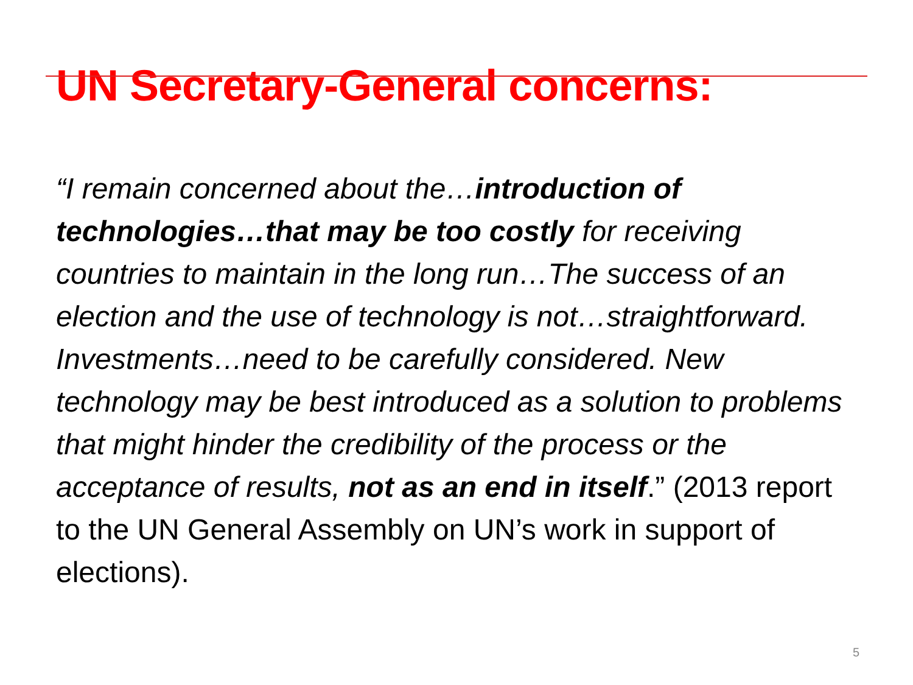UN Secretary-General concerns:
“I remain concerned about the…introduction of technologies…that may be too costly for receiving countries to maintain in the long run…The success of an election and the use of technology is not…straightforward. Investments…need to be carefully considered. New technology may be best introduced as a solution to problems that might hinder the credibility of the process or the acceptance of results, not as an end in itself.” (2013 report to the UN General Assembly on UN’s work in support of elections).
5